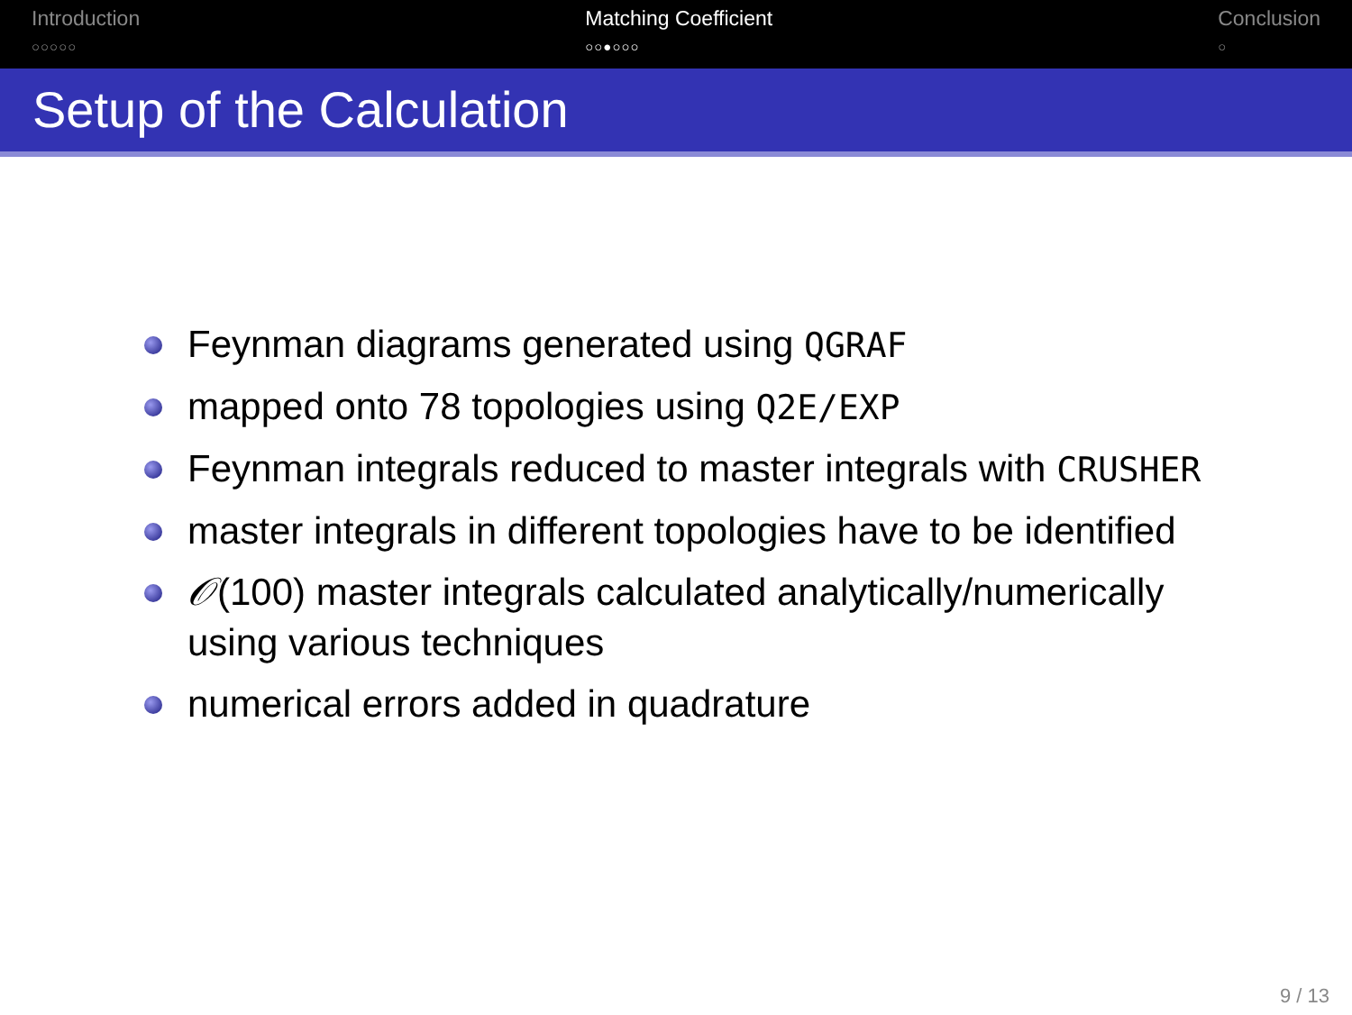Introduction
○○○○○
Matching Coefficient
○○●○○○
Conclusion
○
Setup of the Calculation
Feynman diagrams generated using QGRAF
mapped onto 78 topologies using Q2E/EXP
Feynman integrals reduced to master integrals with CRUSHER
master integrals in different topologies have to be identified
𝒪(100) master integrals calculated analytically/numerically using various techniques
numerical errors added in quadrature
9 / 13